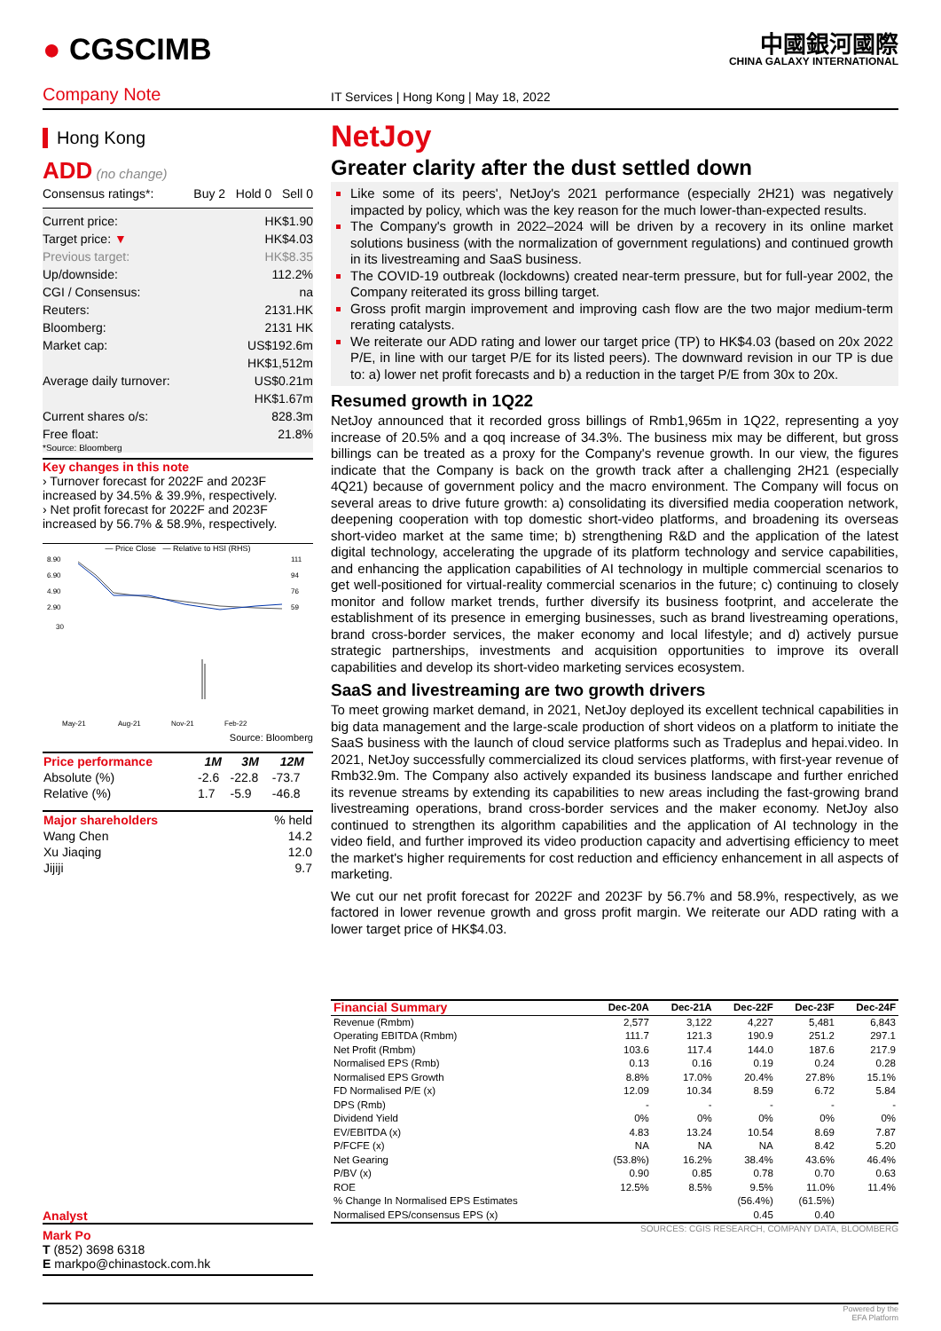● CGSCIMB
中國銀河國際
CHINA GALAXY INTERNATIONAL
Company Note
IT Services | Hong Kong | May 18, 2022
Hong Kong
ADD (no change)
Consensus ratings*: Buy 2 Hold 0 Sell 0
Current price: HK$1.90
Target price: ▼ HK$4.03
Previous target: HK$8.35
Up/downside: 112.2%
CGI / Consensus: na
Reuters: 2131.HK
Bloomberg: 2131 HK
Market cap: US$192.6m
HK$1,512m
Average daily turnover: US$0.21m
HK$1.67m
Current shares o/s: 828.3m
Free float: 21.8%
*Source: Bloomberg
Key changes in this note
› Turnover forecast for 2022F and 2023F increased by 34.5% & 39.9%, respectively.
› Net profit forecast for 2022F and 2023F increased by 56.7% & 58.9%, respectively.
— Price Close — Relative to HSI (RHS)
8.90
6.90
4.90
2.90
30
111
94
76
59
May-21
Aug-21
Nov-21
Feb-22
Source: Bloomberg
| Price performance | 1M | 3M | 12M |
| --- | --- | --- | --- |
| Absolute (%) | -2.6 | -22.8 | -73.7 |
| Relative (%) | 1.7 | -5.9 | -46.8 |
| Major shareholders | % held |
| --- | --- |
| Wang Chen | 14.2 |
| Xu Jiaqing | 12.0 |
| Jijiji | 9.7 |
Analyst
Mark Po
T (852) 3698 6318
E markpo@chinastock.com.hk
NetJoy
Greater clarity after the dust settled down
Like some of its peers', NetJoy's 2021 performance (especially 2H21) was negatively impacted by policy, which was the key reason for the much lower-than-expected results.
The Company's growth in 2022–2024 will be driven by a recovery in its online market solutions business (with the normalization of government regulations) and continued growth in its livestreaming and SaaS business.
The COVID-19 outbreak (lockdowns) created near-term pressure, but for full-year 2002, the Company reiterated its gross billing target.
Gross profit margin improvement and improving cash flow are the two major medium-term rerating catalysts.
We reiterate our ADD rating and lower our target price (TP) to HK$4.03 (based on 20x 2022 P/E, in line with our target P/E for its listed peers). The downward revision in our TP is due to: a) lower net profit forecasts and b) a reduction in the target P/E from 30x to 20x.
Resumed growth in 1Q22
NetJoy announced that it recorded gross billings of Rmb1,965m in 1Q22, representing a yoy increase of 20.5% and a qoq increase of 34.3%. The business mix may be different, but gross billings can be treated as a proxy for the Company's revenue growth. In our view, the figures indicate that the Company is back on the growth track after a challenging 2H21 (especially 4Q21) because of government policy and the macro environment. The Company will focus on several areas to drive future growth: a) consolidating its diversified media cooperation network, deepening cooperation with top domestic short-video platforms, and broadening its overseas short-video market at the same time; b) strengthening R&D and the application of the latest digital technology, accelerating the upgrade of its platform technology and service capabilities, and enhancing the application capabilities of AI technology in multiple commercial scenarios to get well-positioned for virtual-reality commercial scenarios in the future; c) continuing to closely monitor and follow market trends, further diversify its business footprint, and accelerate the establishment of its presence in emerging businesses, such as brand livestreaming operations, brand cross-border services, the maker economy and local lifestyle; and d) actively pursue strategic partnerships, investments and acquisition opportunities to improve its overall capabilities and develop its short-video marketing services ecosystem.
SaaS and livestreaming are two growth drivers
To meet growing market demand, in 2021, NetJoy deployed its excellent technical capabilities in big data management and the large-scale production of short videos on a platform to initiate the SaaS business with the launch of cloud service platforms such as Tradeplus and hepai.video. In 2021, NetJoy successfully commercialized its cloud services platforms, with first-year revenue of Rmb32.9m. The Company also actively expanded its business landscape and further enriched its revenue streams by extending its capabilities to new areas including the fast-growing brand livestreaming operations, brand cross-border services and the maker economy. NetJoy also continued to strengthen its algorithm capabilities and the application of AI technology in the video field, and further improved its video production capacity and advertising efficiency to meet the market's higher requirements for cost reduction and efficiency enhancement in all aspects of marketing.
We cut our net profit forecast for 2022F and 2023F by 56.7% and 58.9%, respectively, as we factored in lower revenue growth and gross profit margin. We reiterate our ADD rating with a lower target price of HK$4.03.
| Financial Summary | Dec-20A | Dec-21A | Dec-22F | Dec-23F | Dec-24F |
| --- | --- | --- | --- | --- | --- |
| Revenue (Rmbm) | 2,577 | 3,122 | 4,227 | 5,481 | 6,843 |
| Operating EBITDA (Rmbm) | 111.7 | 121.3 | 190.9 | 251.2 | 297.1 |
| Net Profit (Rmbm) | 103.6 | 117.4 | 144.0 | 187.6 | 217.9 |
| Normalised EPS (Rmb) | 0.13 | 0.16 | 0.19 | 0.24 | 0.28 |
| Normalised EPS Growth | 8.8% | 17.0% | 20.4% | 27.8% | 15.1% |
| FD Normalised P/E (x) | 12.09 | 10.34 | 8.59 | 6.72 | 5.84 |
| DPS (Rmb) | - | - | - | - | - |
| Dividend Yield | 0% | 0% | 0% | 0% | 0% |
| EV/EBITDA (x) | 4.83 | 13.24 | 10.54 | 8.69 | 7.87 |
| P/FCFE (x) | NA | NA | NA | 8.42 | 5.20 |
| Net Gearing | (53.8%) | 16.2% | 38.4% | 43.6% | 46.4% |
| P/BV (x) | 0.90 | 0.85 | 0.78 | 0.70 | 0.63 |
| ROE | 12.5% | 8.5% | 9.5% | 11.0% | 11.4% |
| % Change In Normalised EPS Estimates | | | (56.4%) | (61.5%) | |
| Normalised EPS/consensus EPS (x) | | | 0.45 | 0.40 | |
SOURCES: CGIS RESEARCH, COMPANY DATA, BLOOMBERG
Powered by the
EFA Platform